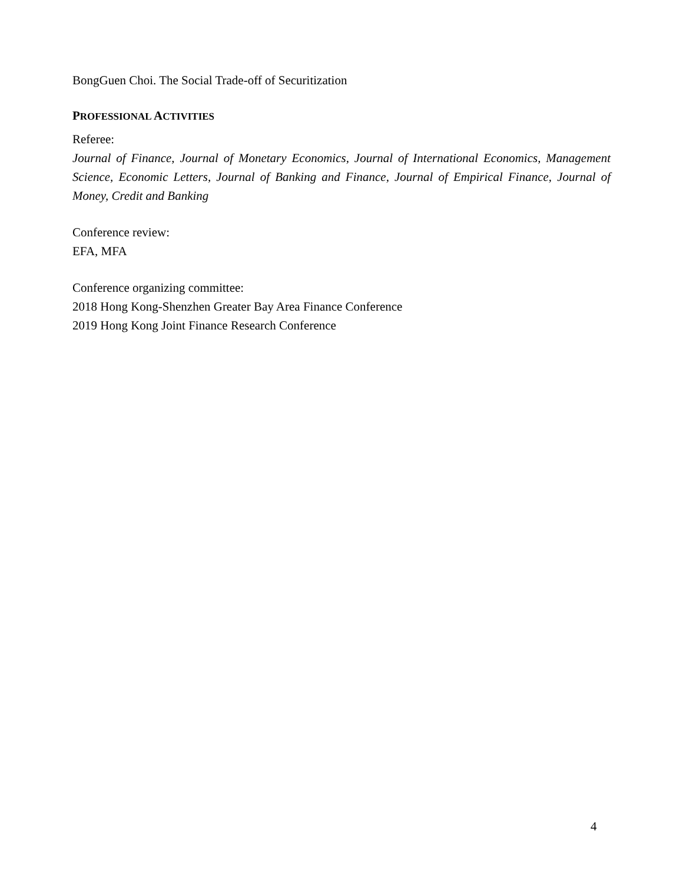BongGuen Choi. The Social Trade-off of Securitization
PROFESSIONAL ACTIVITIES
Referee:
Journal of Finance, Journal of Monetary Economics, Journal of International Economics, Management Science, Economic Letters, Journal of Banking and Finance, Journal of Empirical Finance, Journal of Money, Credit and Banking
Conference review:
EFA, MFA
Conference organizing committee:
2018 Hong Kong-Shenzhen Greater Bay Area Finance Conference
2019 Hong Kong Joint Finance Research Conference
4